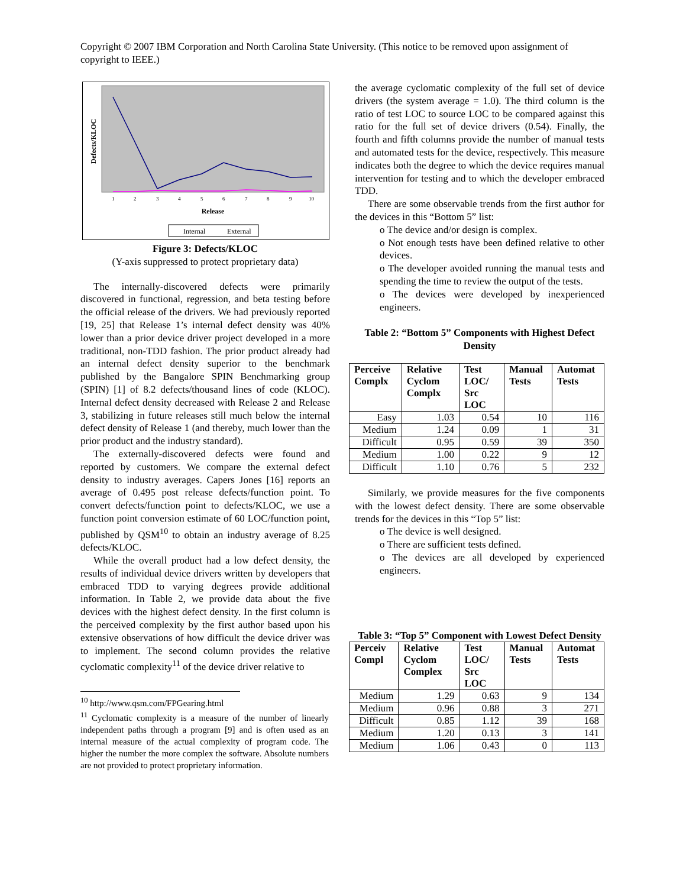Copyright © 2007 IBM Corporation and North Carolina State University. (This notice to be removed upon assignment of copyright to IEEE.)
Defects/KLOC
1
2
3
4
5
6
7
8
9
10
Release
Internal
External
Figure 3: Defects/KLOC
(Y-axis suppressed to protect proprietary data)
The internally-discovered defects were primarily discovered in functional, regression, and beta testing before the official release of the drivers. We had previously reported [19, 25] that Release 1’s internal defect density was 40% lower than a prior device driver project developed in a more traditional, non-TDD fashion. The prior product already had an internal defect density superior to the benchmark published by the Bangalore SPIN Benchmarking group (SPIN) [1] of 8.2 defects/thousand lines of code (KLOC). Internal defect density decreased with Release 2 and Release 3, stabilizing in future releases still much below the internal defect density of Release 1 (and thereby, much lower than the prior product and the industry standard).
The externally-discovered defects were found and reported by customers. We compare the external defect density to industry averages. Capers Jones [16] reports an average of 0.495 post release defects/function point. To convert defects/function point to defects/KLOC, we use a function point conversion estimate of 60 LOC/function point, published by QSM<sup>10</sup> to obtain an industry average of 8.25 defects/KLOC.
While the overall product had a low defect density, the results of individual device drivers written by developers that embraced TDD to varying degrees provide additional information. In Table 2, we provide data about the five devices with the highest defect density. In the first column is the perceived complexity by the first author based upon his extensive observations of how difficult the device driver was to implement. The second column provides the relative cyclomatic complexity<sup>11</sup> of the device driver relative to
<sup>10</sup> http://www.qsm.com/FPGearing.html
<sup>11</sup> Cyclomatic complexity is a measure of the number of linearly independent paths through a program [9] and is often used as an internal measure of the actual complexity of program code. The higher the number the more complex the software. Absolute numbers are not provided to protect proprietary information.
the average cyclomatic complexity of the full set of device drivers (the system average = 1.0). The third column is the ratio of test LOC to source LOC to be compared against this ratio for the full set of device drivers (0.54). Finally, the fourth and fifth columns provide the number of manual tests and automated tests for the device, respectively. This measure indicates both the degree to which the device requires manual intervention for testing and to which the developer embraced TDD.
There are some observable trends from the first author for the devices in this “Bottom 5” list:
o The device and/or design is complex.
o Not enough tests have been defined relative to other devices.
o The developer avoided running the manual tests and spending the time to review the output of the tests.
o The devices were developed by inexperienced engineers.
Table 2: “Bottom 5” Components with Highest Defect Density
| Perceive Complx | Relative Cyclom Complx | Test LOC/ Src LOC | Manual Tests | Automat Tests |
| --- | --- | --- | --- | --- |
| Easy | 1.03 | 0.54 | 10 | 116 |
| Medium | 1.24 | 0.09 | 1 | 31 |
| Difficult | 0.95 | 0.59 | 39 | 350 |
| Medium | 1.00 | 0.22 | 9 | 12 |
| Difficult | 1.10 | 0.76 | 5 | 232 |
Similarly, we provide measures for the five components with the lowest defect density. There are some observable trends for the devices in this “Top 5” list:
o The device is well designed.
o There are sufficient tests defined.
o The devices are all developed by experienced engineers.
Table 3: “Top 5” Component with Lowest Defect Density
| Perceiv Compl | Relative Cyclom Complex | Test LOC/ Src LOC | Manual Tests | Automat Tests |
| --- | --- | --- | --- | --- |
| Medium | 1.29 | 0.63 | 9 | 134 |
| Medium | 0.96 | 0.88 | 3 | 271 |
| Difficult | 0.85 | 1.12 | 39 | 168 |
| Medium | 1.20 | 0.13 | 3 | 141 |
| Medium | 1.06 | 0.43 | 0 | 113 |